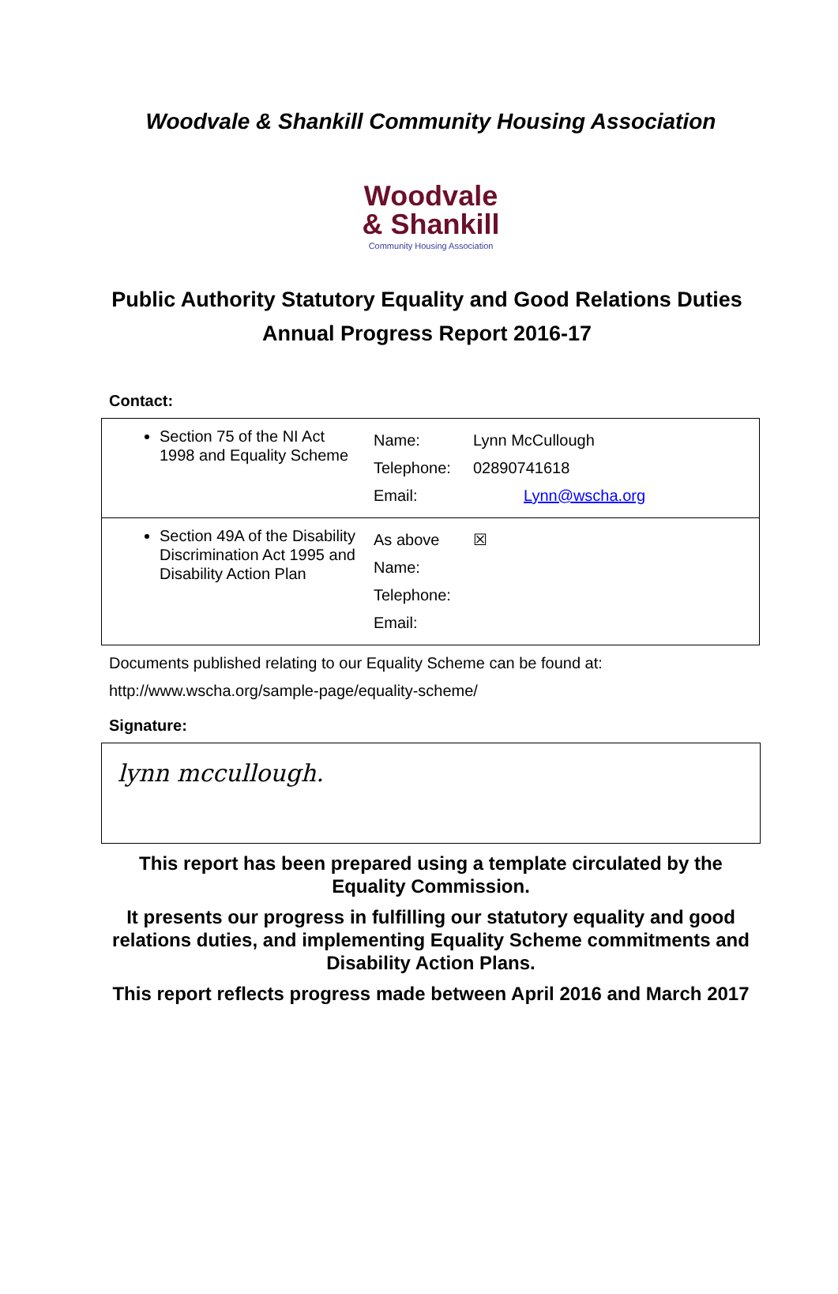Woodvale & Shankill Community Housing Association
Woodvale
& Shankill
Community Housing Association
Public Authority Statutory Equality and Good Relations Duties Annual Progress Report 2016-17
Contact:
| Section 75 of the NI Act 1998 and Equality Scheme | Name: Telephone: Email: | Lynn McCullough 02890741618 Lynn@wscha.org |
| Section 49A of the Disability Discrimination Act 1995 and Disability Action Plan | As above Name: Telephone: Email: | ☒ |
Documents published relating to our Equality Scheme can be found at:
http://www.wscha.org/sample-page/equality-scheme/
Signature:
lynn mccullough.
This report has been prepared using a template circulated by the Equality Commission.
It presents our progress in fulfilling our statutory equality and good relations duties, and implementing Equality Scheme commitments and Disability Action Plans.
This report reflects progress made between April 2016 and March 2017